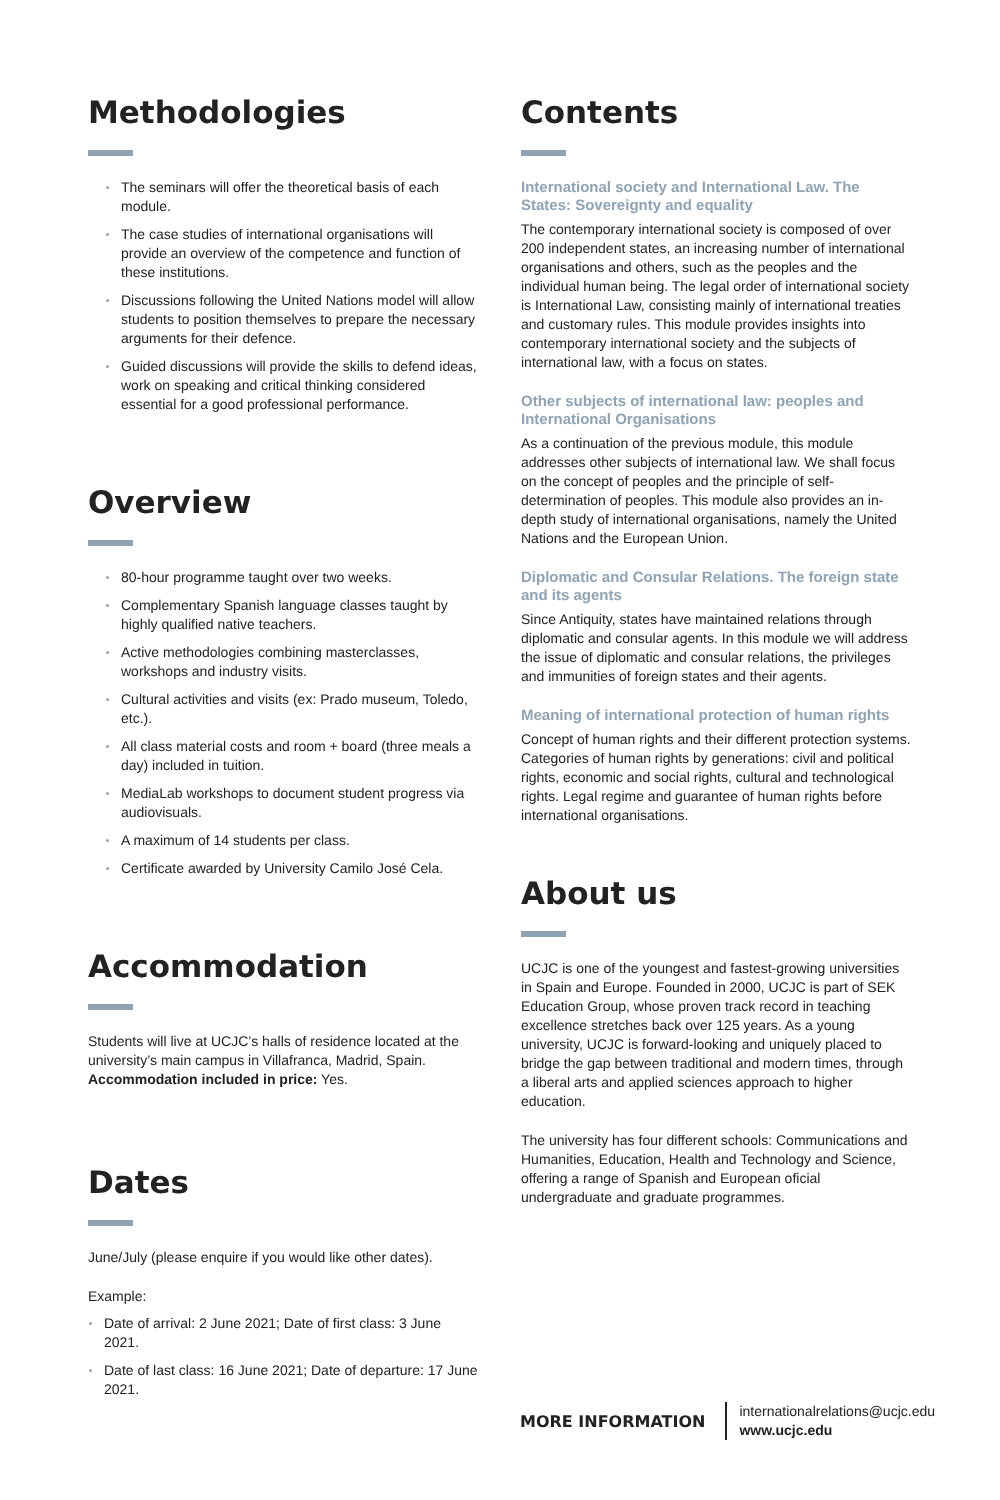Methodologies
The seminars will offer the theoretical basis of each module.
The case studies of international organisations will provide an overview of the competence and function of these institutions.
Discussions following the United Nations model will allow students to position themselves to prepare the necessary arguments for their defence.
Guided discussions will provide the skills to defend ideas, work on speaking and critical thinking considered essential for a good professional performance.
Overview
80-hour programme taught over two weeks.
Complementary Spanish language classes taught by highly qualified native teachers.
Active methodologies combining masterclasses, workshops and industry visits.
Cultural activities and visits (ex: Prado museum, Toledo, etc.).
All class material costs and room + board (three meals a day) included in tuition.
MediaLab workshops to document student progress via audiovisuals.
A maximum of 14 students per class.
Certificate awarded by University Camilo José Cela.
Accommodation
Students will live at UCJC’s halls of residence located at the university’s main campus in Villafranca, Madrid, Spain. Accommodation included in price: Yes.
Dates
June/July (please enquire if you would like other dates).
Example:
Date of arrival: 2 June 2021; Date of first class: 3 June 2021.
Date of last class: 16 June 2021; Date of departure: 17 June 2021.
Contents
International society and International Law. The States: Sovereignty and equality
The contemporary international society is composed of over 200 independent states, an increasing number of international organisations and others, such as the peoples and the individual human being. The legal order of international society is International Law, consisting mainly of international treaties and customary rules. This module provides insights into contemporary international society and the subjects of international law, with a focus on states.
Other subjects of international law: peoples and International Organisations
As a continuation of the previous module, this module addresses other subjects of international law. We shall focus on the concept of peoples and the principle of self-determination of peoples. This module also provides an in-depth study of international organisations, namely the United Nations and the European Union.
Diplomatic and Consular Relations. The foreign state and its agents
Since Antiquity, states have maintained relations through diplomatic and consular agents. In this module we will address the issue of diplomatic and consular relations, the privileges and immunities of foreign states and their agents.
Meaning of international protection of human rights
Concept of human rights and their different protection systems. Categories of human rights by generations: civil and political rights, economic and social rights, cultural and technological rights. Legal regime and guarantee of human rights before international organisations.
About us
UCJC is one of the youngest and fastest-growing universities in Spain and Europe. Founded in 2000, UCJC is part of SEK Education Group, whose proven track record in teaching excellence stretches back over 125 years. As a young university, UCJC is forward-looking and uniquely placed to bridge the gap between traditional and modern times, through a liberal arts and applied sciences approach to higher education.
The university has four different schools: Communications and Humanities, Education, Health and Technology and Science, offering a range of Spanish and European oficial undergraduate and graduate programmes.
MORE INFORMATION
internationalrelations@ucjc.edu
www.ucjc.edu